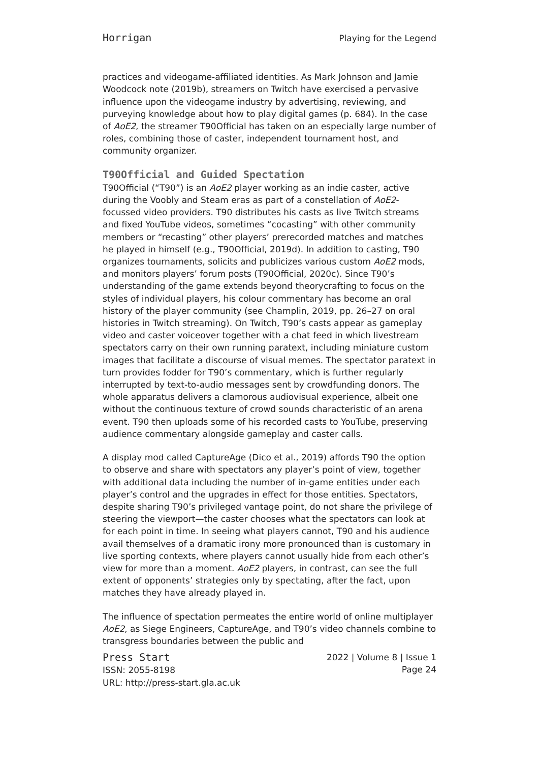Horrigan Playing for the Legend
practices and videogame-affiliated identities. As Mark Johnson and Jamie Woodcock note (2019b), streamers on Twitch have exercised a pervasive influence upon the videogame industry by advertising, reviewing, and purveying knowledge about how to play digital games (p. 684). In the case of AoE2, the streamer T90Official has taken on an especially large number of roles, combining those of caster, independent tournament host, and community organizer.
T90Official and Guided Spectation
T90Official (“T90”) is an AoE2 player working as an indie caster, active during the Voobly and Steam eras as part of a constellation of AoE2-focussed video providers. T90 distributes his casts as live Twitch streams and fixed YouTube videos, sometimes “cocasting” with other community members or “recasting” other players’ prerecorded matches and matches he played in himself (e.g., T90Official, 2019d). In addition to casting, T90 organizes tournaments, solicits and publicizes various custom AoE2 mods, and monitors players’ forum posts (T90Official, 2020c). Since T90’s understanding of the game extends beyond theorycrafting to focus on the styles of individual players, his colour commentary has become an oral history of the player community (see Champlin, 2019, pp. 26–27 on oral histories in Twitch streaming). On Twitch, T90’s casts appear as gameplay video and caster voiceover together with a chat feed in which livestream spectators carry on their own running paratext, including miniature custom images that facilitate a discourse of visual memes. The spectator paratext in turn provides fodder for T90’s commentary, which is further regularly interrupted by text-to-audio messages sent by crowdfunding donors. The whole apparatus delivers a clamorous audiovisual experience, albeit one without the continuous texture of crowd sounds characteristic of an arena event. T90 then uploads some of his recorded casts to YouTube, preserving audience commentary alongside gameplay and caster calls.
A display mod called CaptureAge (Dico et al., 2019) affords T90 the option to observe and share with spectators any player’s point of view, together with additional data including the number of in-game entities under each player’s control and the upgrades in effect for those entities. Spectators, despite sharing T90’s privileged vantage point, do not share the privilege of steering the viewport—the caster chooses what the spectators can look at for each point in time. In seeing what players cannot, T90 and his audience avail themselves of a dramatic irony more pronounced than is customary in live sporting contexts, where players cannot usually hide from each other’s view for more than a moment. AoE2 players, in contrast, can see the full extent of opponents’ strategies only by spectating, after the fact, upon matches they have already played in.
The influence of spectation permeates the entire world of online multiplayer AoE2, as Siege Engineers, CaptureAge, and T90’s video channels combine to transgress boundaries between the public and
Press Start
ISSN: 2055-8198
URL: http://press-start.gla.ac.uk
2022 | Volume 8 | Issue 1
Page 24